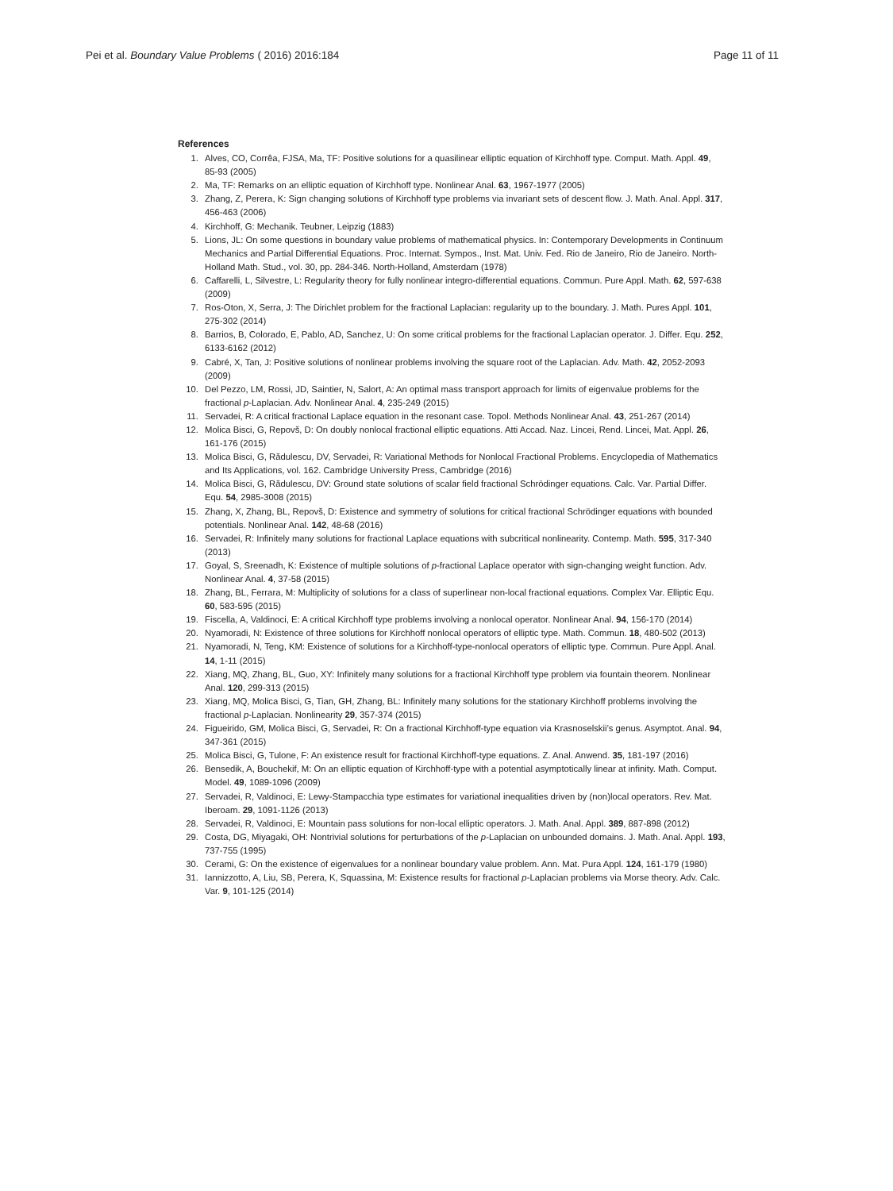Pei et al. Boundary Value Problems ( 2016) 2016:184 Page 11 of 11
References
1. Alves, CO, Corrêa, FJSA, Ma, TF: Positive solutions for a quasilinear elliptic equation of Kirchhoff type. Comput. Math. Appl. 49, 85-93 (2005)
2. Ma, TF: Remarks on an elliptic equation of Kirchhoff type. Nonlinear Anal. 63, 1967-1977 (2005)
3. Zhang, Z, Perera, K: Sign changing solutions of Kirchhoff type problems via invariant sets of descent flow. J. Math. Anal. Appl. 317, 456-463 (2006)
4. Kirchhoff, G: Mechanik. Teubner, Leipzig (1883)
5. Lions, JL: On some questions in boundary value problems of mathematical physics. In: Contemporary Developments in Continuum Mechanics and Partial Differential Equations. Proc. Internat. Sympos., Inst. Mat. Univ. Fed. Rio de Janeiro, Rio de Janeiro. North-Holland Math. Stud., vol. 30, pp. 284-346. North-Holland, Amsterdam (1978)
6. Caffarelli, L, Silvestre, L: Regularity theory for fully nonlinear integro-differential equations. Commun. Pure Appl. Math. 62, 597-638 (2009)
7. Ros-Oton, X, Serra, J: The Dirichlet problem for the fractional Laplacian: regularity up to the boundary. J. Math. Pures Appl. 101, 275-302 (2014)
8. Barrios, B, Colorado, E, Pablo, AD, Sanchez, U: On some critical problems for the fractional Laplacian operator. J. Differ. Equ. 252, 6133-6162 (2012)
9. Cabré, X, Tan, J: Positive solutions of nonlinear problems involving the square root of the Laplacian. Adv. Math. 42, 2052-2093 (2009)
10. Del Pezzo, LM, Rossi, JD, Saintier, N, Salort, A: An optimal mass transport approach for limits of eigenvalue problems for the fractional p-Laplacian. Adv. Nonlinear Anal. 4, 235-249 (2015)
11. Servadei, R: A critical fractional Laplace equation in the resonant case. Topol. Methods Nonlinear Anal. 43, 251-267 (2014)
12. Molica Bisci, G, Repovš, D: On doubly nonlocal fractional elliptic equations. Atti Accad. Naz. Lincei, Rend. Lincei, Mat. Appl. 26, 161-176 (2015)
13. Molica Bisci, G, Rădulescu, DV, Servadei, R: Variational Methods for Nonlocal Fractional Problems. Encyclopedia of Mathematics and Its Applications, vol. 162. Cambridge University Press, Cambridge (2016)
14. Molica Bisci, G, Rădulescu, DV: Ground state solutions of scalar field fractional Schrödinger equations. Calc. Var. Partial Differ. Equ. 54, 2985-3008 (2015)
15. Zhang, X, Zhang, BL, Repovš, D: Existence and symmetry of solutions for critical fractional Schrödinger equations with bounded potentials. Nonlinear Anal. 142, 48-68 (2016)
16. Servadei, R: Infinitely many solutions for fractional Laplace equations with subcritical nonlinearity. Contemp. Math. 595, 317-340 (2013)
17. Goyal, S, Sreenadh, K: Existence of multiple solutions of p-fractional Laplace operator with sign-changing weight function. Adv. Nonlinear Anal. 4, 37-58 (2015)
18. Zhang, BL, Ferrara, M: Multiplicity of solutions for a class of superlinear non-local fractional equations. Complex Var. Elliptic Equ. 60, 583-595 (2015)
19. Fiscella, A, Valdinoci, E: A critical Kirchhoff type problems involving a nonlocal operator. Nonlinear Anal. 94, 156-170 (2014)
20. Nyamoradi, N: Existence of three solutions for Kirchhoff nonlocal operators of elliptic type. Math. Commun. 18, 480-502 (2013)
21. Nyamoradi, N, Teng, KM: Existence of solutions for a Kirchhoff-type-nonlocal operators of elliptic type. Commun. Pure Appl. Anal. 14, 1-11 (2015)
22. Xiang, MQ, Zhang, BL, Guo, XY: Infinitely many solutions for a fractional Kirchhoff type problem via fountain theorem. Nonlinear Anal. 120, 299-313 (2015)
23. Xiang, MQ, Molica Bisci, G, Tian, GH, Zhang, BL: Infinitely many solutions for the stationary Kirchhoff problems involving the fractional p-Laplacian. Nonlinearity 29, 357-374 (2015)
24. Figueirido, GM, Molica Bisci, G, Servadei, R: On a fractional Kirchhoff-type equation via Krasnoselskii’s genus. Asymptot. Anal. 94, 347-361 (2015)
25. Molica Bisci, G, Tulone, F: An existence result for fractional Kirchhoff-type equations. Z. Anal. Anwend. 35, 181-197 (2016)
26. Bensedik, A, Bouchekif, M: On an elliptic equation of Kirchhoff-type with a potential asymptotically linear at infinity. Math. Comput. Model. 49, 1089-1096 (2009)
27. Servadei, R, Valdinoci, E: Lewy-Stampacchia type estimates for variational inequalities driven by (non)local operators. Rev. Mat. Iberoam. 29, 1091-1126 (2013)
28. Servadei, R, Valdinoci, E: Mountain pass solutions for non-local elliptic operators. J. Math. Anal. Appl. 389, 887-898 (2012)
29. Costa, DG, Miyagaki, OH: Nontrivial solutions for perturbations of the p-Laplacian on unbounded domains. J. Math. Anal. Appl. 193, 737-755 (1995)
30. Cerami, G: On the existence of eigenvalues for a nonlinear boundary value problem. Ann. Mat. Pura Appl. 124, 161-179 (1980)
31. Iannizzotto, A, Liu, SB, Perera, K, Squassina, M: Existence results for fractional p-Laplacian problems via Morse theory. Adv. Calc. Var. 9, 101-125 (2014)